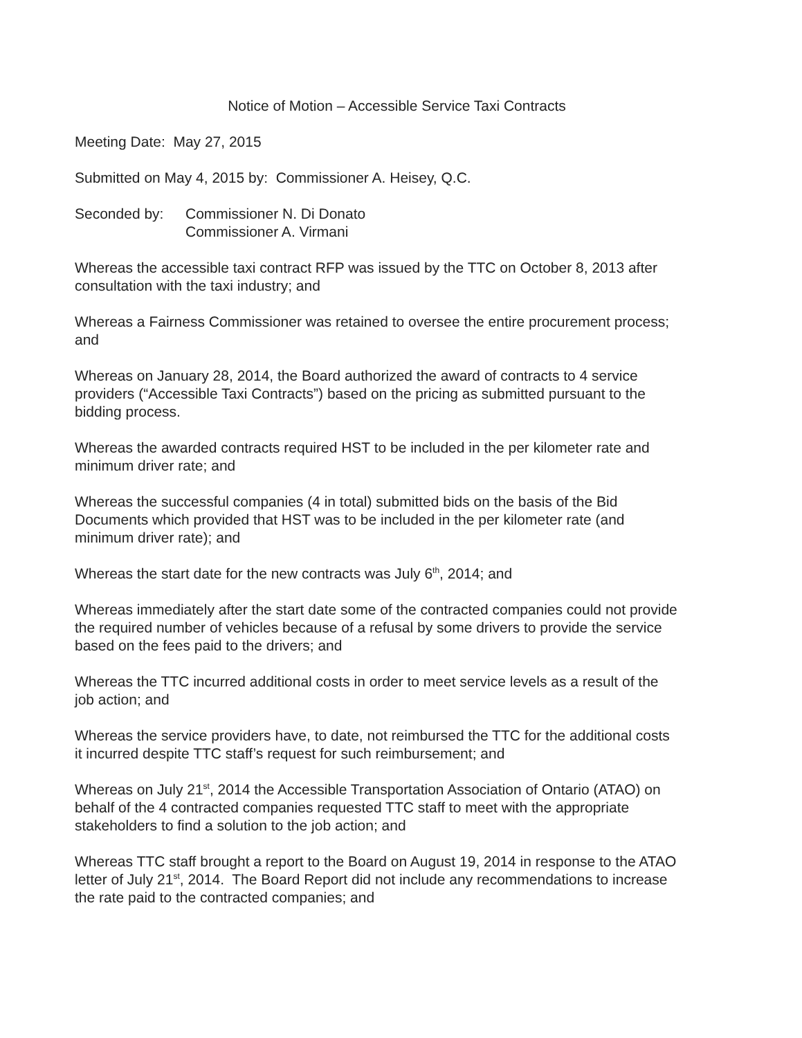Notice of Motion – Accessible Service Taxi Contracts
Meeting Date: May 27, 2015
Submitted on May 4, 2015 by: Commissioner A. Heisey, Q.C.
Seconded by: Commissioner N. Di Donato
Commissioner A. Virmani
Whereas the accessible taxi contract RFP was issued by the TTC on October 8, 2013 after consultation with the taxi industry; and
Whereas a Fairness Commissioner was retained to oversee the entire procurement process; and
Whereas on January 28, 2014, the Board authorized the award of contracts to 4 service providers (“Accessible Taxi Contracts”) based on the pricing as submitted pursuant to the bidding process.
Whereas the awarded contracts required HST to be included in the per kilometer rate and minimum driver rate; and
Whereas the successful companies (4 in total) submitted bids on the basis of the Bid Documents which provided that HST was to be included in the per kilometer rate (and minimum driver rate); and
Whereas the start date for the new contracts was July 6<sup>th</sup>, 2014; and
Whereas immediately after the start date some of the contracted companies could not provide the required number of vehicles because of a refusal by some drivers to provide the service based on the fees paid to the drivers; and
Whereas the TTC incurred additional costs in order to meet service levels as a result of the job action; and
Whereas the service providers have, to date, not reimbursed the TTC for the additional costs it incurred despite TTC staff’s request for such reimbursement; and
Whereas on July 21<sup>st</sup>, 2014 the Accessible Transportation Association of Ontario (ATAO) on behalf of the 4 contracted companies requested TTC staff to meet with the appropriate stakeholders to find a solution to the job action; and
Whereas TTC staff brought a report to the Board on August 19, 2014 in response to the ATAO letter of July 21<sup>st</sup>, 2014. The Board Report did not include any recommendations to increase the rate paid to the contracted companies; and